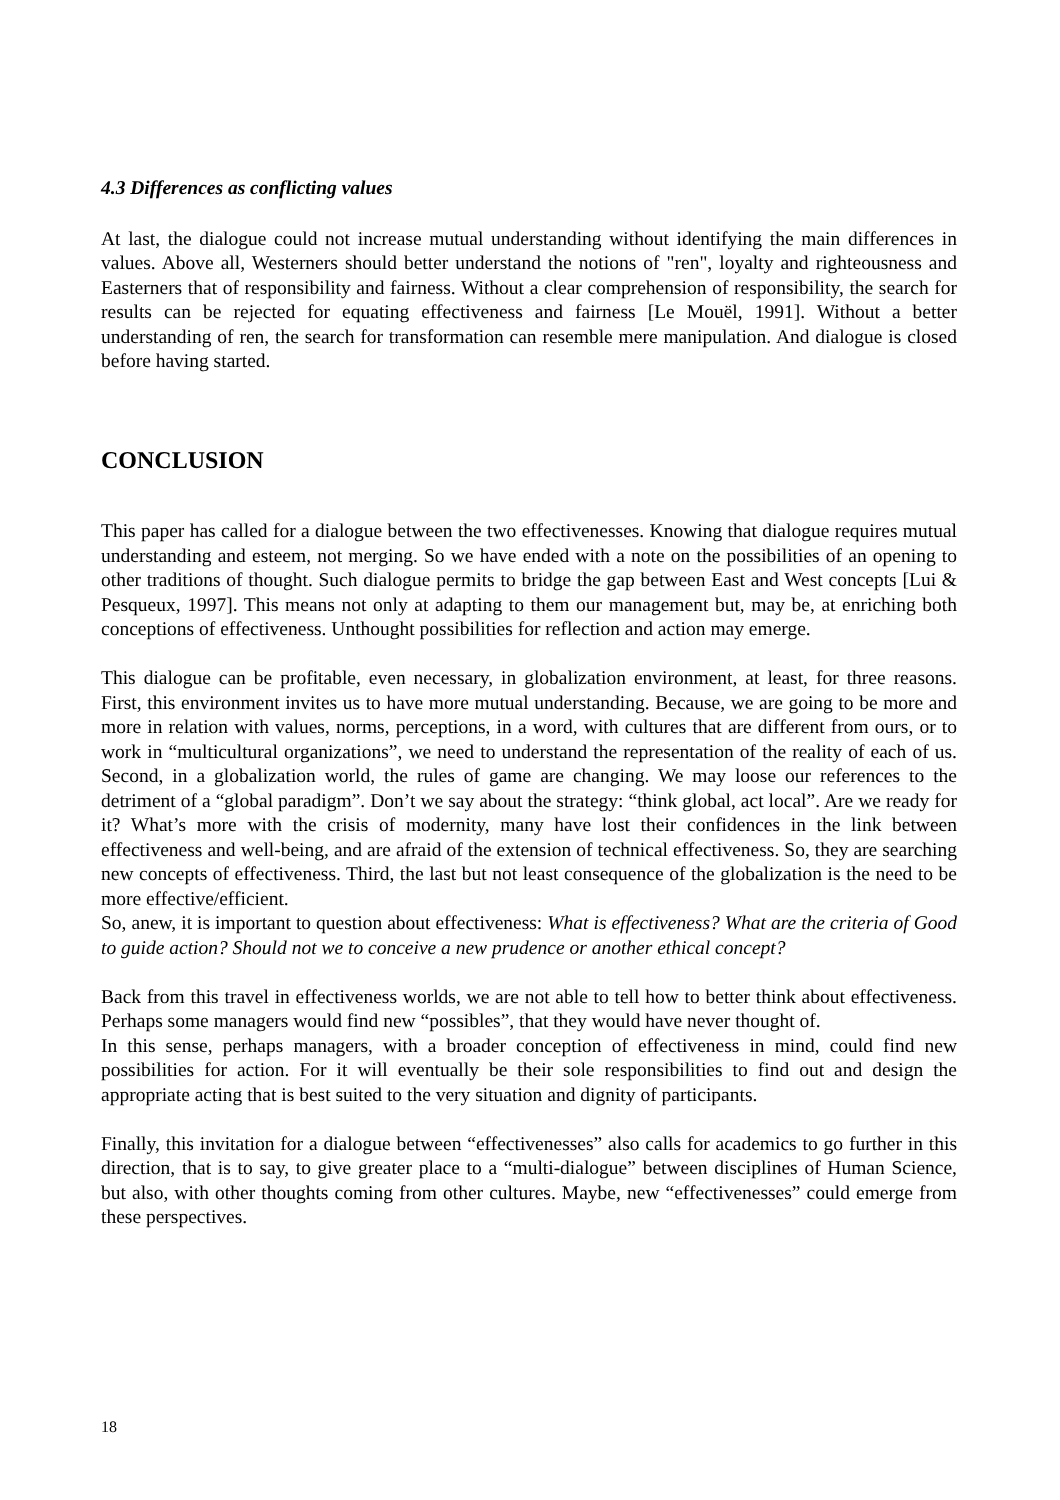4.3 Differences as conflicting values
At last, the dialogue could not increase mutual understanding without identifying the main differences in values. Above all, Westerners should better understand the notions of "ren", loyalty and righteousness and Easterners that of responsibility and fairness. Without a clear comprehension of responsibility, the search for results can be rejected for equating effectiveness and fairness [Le Mouël, 1991]. Without a better understanding of ren, the search for transformation can resemble mere manipulation. And dialogue is closed before having started.
CONCLUSION
This paper has called for a dialogue between the two effectivenesses. Knowing that dialogue requires mutual understanding and esteem, not merging. So we have ended with a note on the possibilities of an opening to other traditions of thought. Such dialogue permits to bridge the gap between East and West concepts [Lui & Pesqueux, 1997]. This means not only at adapting to them our management but, may be, at enriching both conceptions of effectiveness. Unthought possibilities for reflection and action may emerge.
This dialogue can be profitable, even necessary, in globalization environment, at least, for three reasons. First, this environment invites us to have more mutual understanding. Because, we are going to be more and more in relation with values, norms, perceptions, in a word, with cultures that are different from ours, or to work in “multicultural organizations”, we need to understand the representation of the reality of each of us. Second, in a globalization world, the rules of game are changing. We may loose our references to the detriment of a “global paradigm”. Don’t we say about the strategy: “think global, act local”. Are we ready for it? What’s more with the crisis of modernity, many have lost their confidences in the link between effectiveness and well-being, and are afraid of the extension of technical effectiveness. So, they are searching new concepts of effectiveness. Third, the last but not least consequence of the globalization is the need to be more effective/efficient.
So, anew, it is important to question about effectiveness: What is effectiveness? What are the criteria of Good to guide action? Should not we to conceive a new prudence or another ethical concept?
Back from this travel in effectiveness worlds, we are not able to tell how to better think about effectiveness. Perhaps some managers would find new “possibles”, that they would have never thought of.
In this sense, perhaps managers, with a broader conception of effectiveness in mind, could find new possibilities for action. For it will eventually be their sole responsibilities to find out and design the appropriate acting that is best suited to the very situation and dignity of participants.
Finally, this invitation for a dialogue between “effectivenesses” also calls for academics to go further in this direction, that is to say, to give greater place to a “multi-dialogue” between disciplines of Human Science, but also, with other thoughts coming from other cultures. Maybe, new “effectivenesses” could emerge from these perspectives.
18